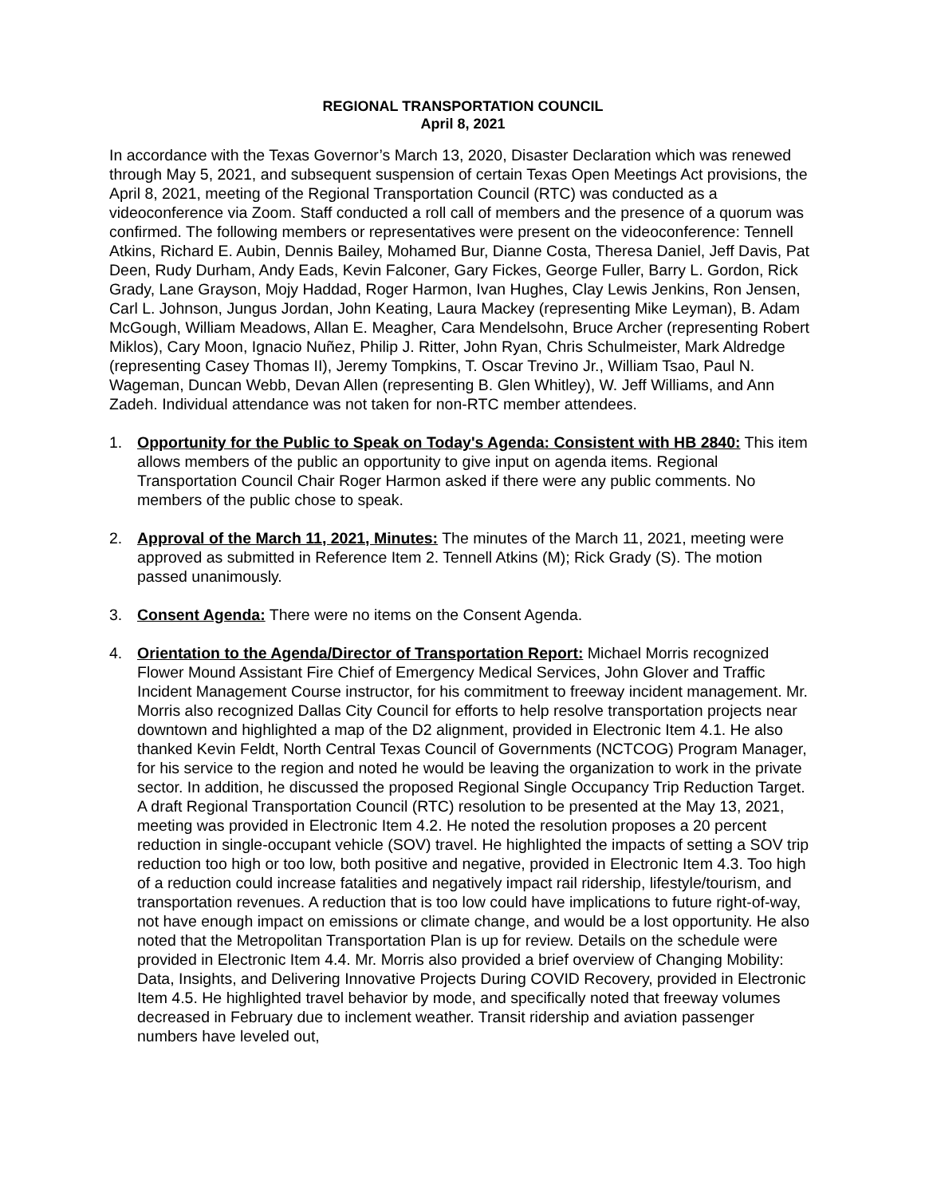REGIONAL TRANSPORTATION COUNCIL
April 8, 2021
In accordance with the Texas Governor’s March 13, 2020, Disaster Declaration which was renewed through May 5, 2021, and subsequent suspension of certain Texas Open Meetings Act provisions, the April 8, 2021, meeting of the Regional Transportation Council (RTC) was conducted as a videoconference via Zoom. Staff conducted a roll call of members and the presence of a quorum was confirmed. The following members or representatives were present on the videoconference: Tennell Atkins, Richard E. Aubin, Dennis Bailey, Mohamed Bur, Dianne Costa, Theresa Daniel, Jeff Davis, Pat Deen, Rudy Durham, Andy Eads, Kevin Falconer, Gary Fickes, George Fuller, Barry L. Gordon, Rick Grady, Lane Grayson, Mojy Haddad, Roger Harmon, Ivan Hughes, Clay Lewis Jenkins, Ron Jensen, Carl L. Johnson, Jungus Jordan, John Keating, Laura Mackey (representing Mike Leyman), B. Adam McGough, William Meadows, Allan E. Meagher, Cara Mendelsohn, Bruce Archer (representing Robert Miklos), Cary Moon, Ignacio Nuñez, Philip J. Ritter, John Ryan, Chris Schulmeister, Mark Aldredge (representing Casey Thomas II), Jeremy Tompkins, T. Oscar Trevino Jr., William Tsao, Paul N. Wageman, Duncan Webb, Devan Allen (representing B. Glen Whitley), W. Jeff Williams, and Ann Zadeh. Individual attendance was not taken for non-RTC member attendees.
1. Opportunity for the Public to Speak on Today's Agenda: Consistent with HB 2840: This item allows members of the public an opportunity to give input on agenda items. Regional Transportation Council Chair Roger Harmon asked if there were any public comments. No members of the public chose to speak.
2. Approval of the March 11, 2021, Minutes: The minutes of the March 11, 2021, meeting were approved as submitted in Reference Item 2. Tennell Atkins (M); Rick Grady (S). The motion passed unanimously.
3. Consent Agenda: There were no items on the Consent Agenda.
4. Orientation to the Agenda/Director of Transportation Report: Michael Morris recognized Flower Mound Assistant Fire Chief of Emergency Medical Services, John Glover and Traffic Incident Management Course instructor, for his commitment to freeway incident management. Mr. Morris also recognized Dallas City Council for efforts to help resolve transportation projects near downtown and highlighted a map of the D2 alignment, provided in Electronic Item 4.1. He also thanked Kevin Feldt, North Central Texas Council of Governments (NCTCOG) Program Manager, for his service to the region and noted he would be leaving the organization to work in the private sector. In addition, he discussed the proposed Regional Single Occupancy Trip Reduction Target. A draft Regional Transportation Council (RTC) resolution to be presented at the May 13, 2021, meeting was provided in Electronic Item 4.2. He noted the resolution proposes a 20 percent reduction in single-occupant vehicle (SOV) travel. He highlighted the impacts of setting a SOV trip reduction too high or too low, both positive and negative, provided in Electronic Item 4.3. Too high of a reduction could increase fatalities and negatively impact rail ridership, lifestyle/tourism, and transportation revenues. A reduction that is too low could have implications to future right-of-way, not have enough impact on emissions or climate change, and would be a lost opportunity. He also noted that the Metropolitan Transportation Plan is up for review. Details on the schedule were provided in Electronic Item 4.4. Mr. Morris also provided a brief overview of Changing Mobility: Data, Insights, and Delivering Innovative Projects During COVID Recovery, provided in Electronic Item 4.5. He highlighted travel behavior by mode, and specifically noted that freeway volumes decreased in February due to inclement weather. Transit ridership and aviation passenger numbers have leveled out,